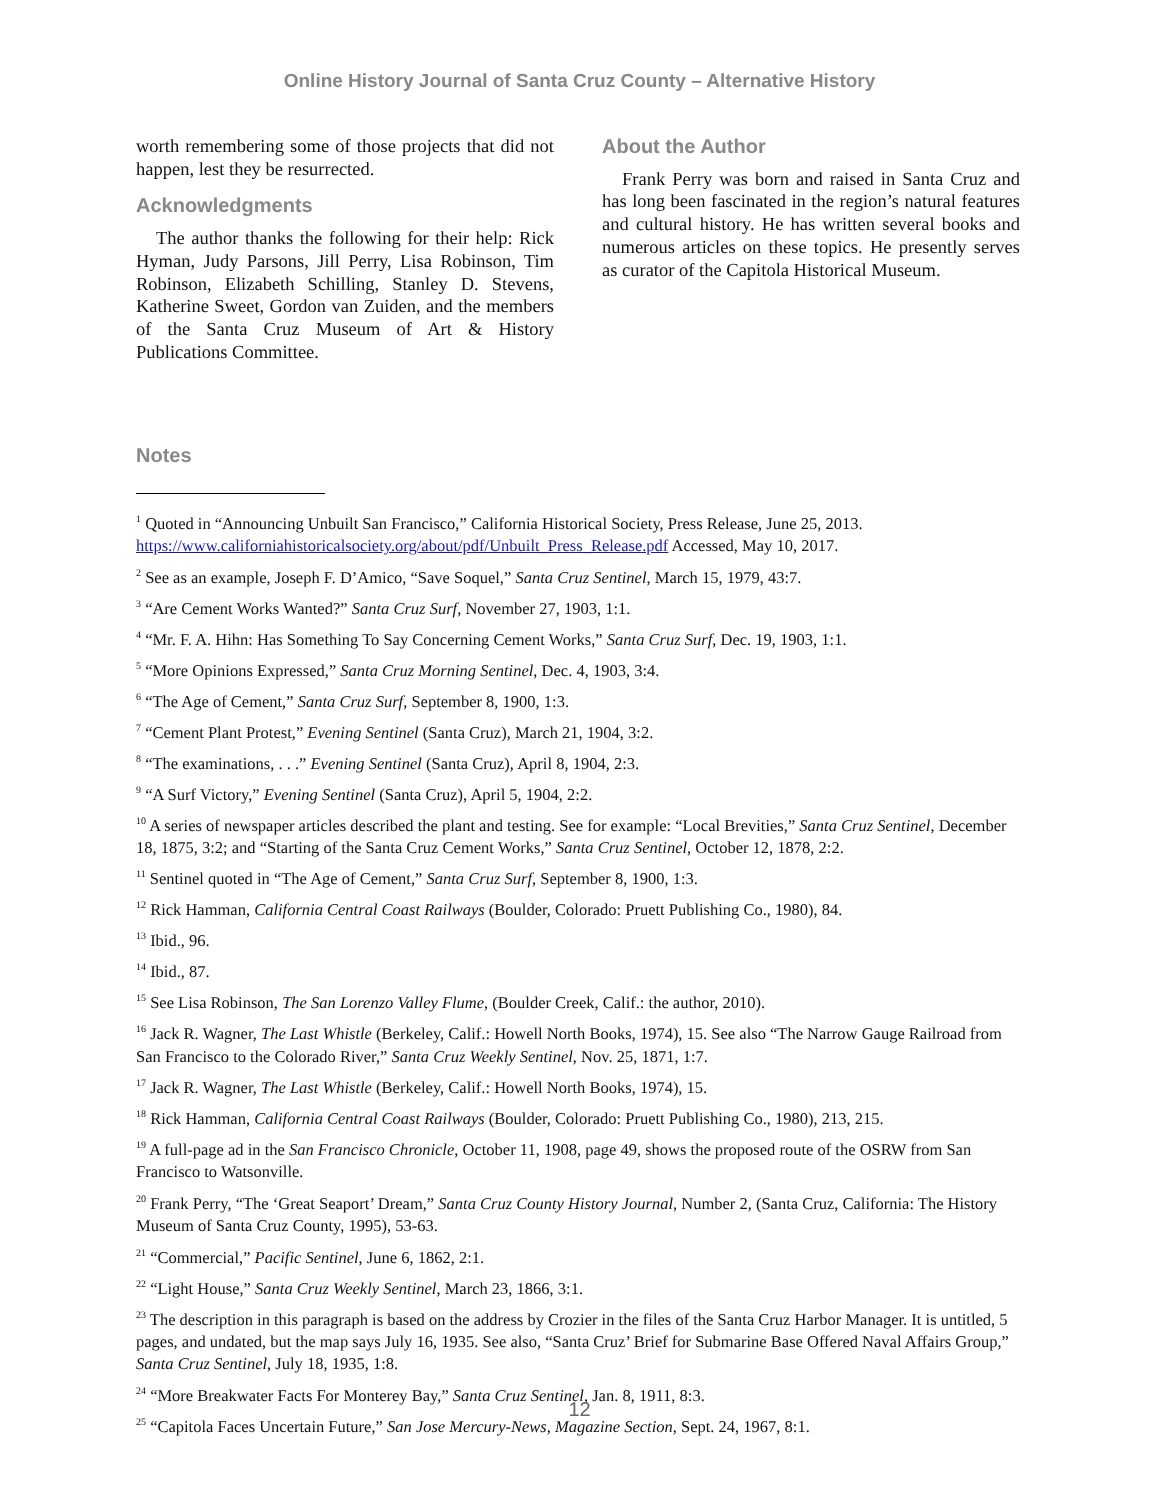Online History Journal of Santa Cruz County – Alternative History
worth remembering some of those projects that did not happen, lest they be resurrected.
Acknowledgments
The author thanks the following for their help: Rick Hyman, Judy Parsons, Jill Perry, Lisa Robinson, Tim Robinson, Elizabeth Schilling, Stanley D. Stevens, Katherine Sweet, Gordon van Zuiden, and the members of the Santa Cruz Museum of Art & History Publications Committee.
About the Author
Frank Perry was born and raised in Santa Cruz and has long been fascinated in the region’s natural features and cultural history. He has written several books and numerous articles on these topics. He presently serves as curator of the Capitola Historical Museum.
Notes
<sup>1</sup> Quoted in “Announcing Unbuilt San Francisco,” California Historical Society, Press Release, June 25, 2013. https://www.californiahistoricalsociety.org/about/pdf/Unbuilt_Press_Release.pdf Accessed, May 10, 2017.
<sup>2</sup> See as an example, Joseph F. D’Amico, “Save Soquel,” Santa Cruz Sentinel, March 15, 1979, 43:7.
<sup>3</sup> “Are Cement Works Wanted?” Santa Cruz Surf, November 27, 1903, 1:1.
<sup>4</sup> “Mr. F. A. Hihn: Has Something To Say Concerning Cement Works,” Santa Cruz Surf, Dec. 19, 1903, 1:1.
<sup>5</sup> “More Opinions Expressed,” Santa Cruz Morning Sentinel, Dec. 4, 1903, 3:4.
<sup>6</sup> “The Age of Cement,” Santa Cruz Surf, September 8, 1900, 1:3.
<sup>7</sup> “Cement Plant Protest,” Evening Sentinel (Santa Cruz), March 21, 1904, 3:2.
<sup>8</sup> “The examinations, . . .” Evening Sentinel (Santa Cruz), April 8, 1904, 2:3.
<sup>9</sup> “A Surf Victory,” Evening Sentinel (Santa Cruz), April 5, 1904, 2:2.
<sup>10</sup> A series of newspaper articles described the plant and testing. See for example: “Local Brevities,” Santa Cruz Sentinel, December 18, 1875, 3:2; and “Starting of the Santa Cruz Cement Works,” Santa Cruz Sentinel, October 12, 1878, 2:2.
<sup>11</sup> Sentinel quoted in “The Age of Cement,” Santa Cruz Surf, September 8, 1900, 1:3.
<sup>12</sup> Rick Hamman, California Central Coast Railways (Boulder, Colorado: Pruett Publishing Co., 1980), 84.
<sup>13</sup> Ibid., 96.
<sup>14</sup> Ibid., 87.
<sup>15</sup> See Lisa Robinson, The San Lorenzo Valley Flume, (Boulder Creek, Calif.: the author, 2010).
<sup>16</sup> Jack R. Wagner, The Last Whistle (Berkeley, Calif.: Howell North Books, 1974), 15. See also “The Narrow Gauge Railroad from San Francisco to the Colorado River,” Santa Cruz Weekly Sentinel, Nov. 25, 1871, 1:7.
<sup>17</sup> Jack R. Wagner, The Last Whistle (Berkeley, Calif.: Howell North Books, 1974), 15.
<sup>18</sup> Rick Hamman, California Central Coast Railways (Boulder, Colorado: Pruett Publishing Co., 1980), 213, 215.
<sup>19</sup> A full-page ad in the San Francisco Chronicle, October 11, 1908, page 49, shows the proposed route of the OSRW from San Francisco to Watsonville.
<sup>20</sup> Frank Perry, “The ‘Great Seaport’ Dream,” Santa Cruz County History Journal, Number 2, (Santa Cruz, California: The History Museum of Santa Cruz County, 1995), 53-63.
<sup>21</sup> “Commercial,” Pacific Sentinel, June 6, 1862, 2:1.
<sup>22</sup> “Light House,” Santa Cruz Weekly Sentinel, March 23, 1866, 3:1.
<sup>23</sup> The description in this paragraph is based on the address by Crozier in the files of the Santa Cruz Harbor Manager. It is untitled, 5 pages, and undated, but the map says July 16, 1935. See also, “Santa Cruz’ Brief for Submarine Base Offered Naval Affairs Group,” Santa Cruz Sentinel, July 18, 1935, 1:8.
<sup>24</sup> “More Breakwater Facts For Monterey Bay,” Santa Cruz Sentinel, Jan. 8, 1911, 8:3.
<sup>25</sup> “Capitola Faces Uncertain Future,” San Jose Mercury-News, Magazine Section, Sept. 24, 1967, 8:1.
12